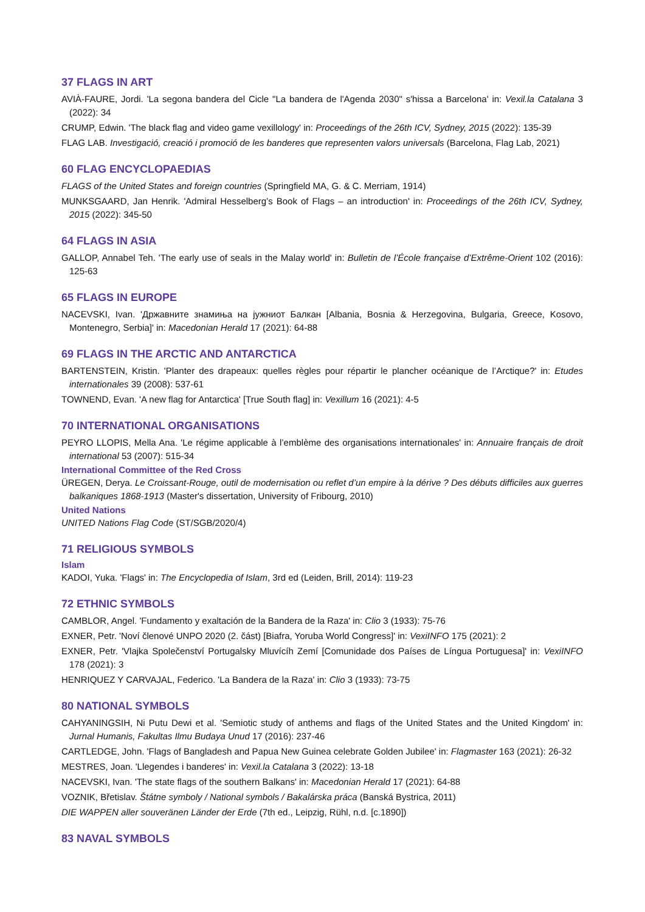37 FLAGS IN ART
AVIÀ-FAURE, Jordi. 'La segona bandera del Cicle "La bandera de l'Agenda 2030" s'hissa a Barcelona' in: Vexil.la Catalana 3 (2022): 34
CRUMP, Edwin. 'The black flag and video game vexillology' in: Proceedings of the 26th ICV, Sydney, 2015 (2022): 135-39
FLAG LAB. Investigació, creació i promoció de les banderes que representen valors universals (Barcelona, Flag Lab, 2021)
60 FLAG ENCYCLOPAEDIAS
FLAGS of the United States and foreign countries (Springfield MA, G. & C. Merriam, 1914)
MUNKSGAARD, Jan Henrik. 'Admiral Hesselberg’s Book of Flags – an introduction' in: Proceedings of the 26th ICV, Sydney, 2015 (2022): 345-50
64 FLAGS IN ASIA
GALLOP, Annabel Teh. 'The early use of seals in the Malay world' in: Bulletin de l’École française d’Extrême-Orient 102 (2016): 125-63
65 FLAGS IN EUROPE
NACEVSKI, Ivan. 'Државните знамиња на јужниот Балкан [Albania, Bosnia & Herzegovina, Bulgaria, Greece, Kosovo, Montenegro, Serbia]' in: Macedonian Herald 17 (2021): 64-88
69 FLAGS IN THE ARCTIC AND ANTARCTICA
BARTENSTEIN, Kristin. 'Planter des drapeaux: quelles règles pour répartir le plancher océanique de l’Arctique?' in: Etudes internationales 39 (2008): 537-61
TOWNEND, Evan. 'A new flag for Antarctica' [True South flag] in: Vexillum 16 (2021): 4-5
70 INTERNATIONAL ORGANISATIONS
PEYRO LLOPIS, Mella Ana. 'Le régime applicable à l’emblème des organisations internationales' in: Annuaire français de droit international 53 (2007): 515-34
International Committee of the Red Cross
ÜREGEN, Derya. Le Croissant-Rouge, outil de modernisation ou reflet d’un empire à la dérive ? Des débuts difficiles aux guerres balkaniques 1868-1913 (Master's dissertation, University of Fribourg, 2010)
United Nations
UNITED Nations Flag Code (ST/SGB/2020/4)
71 RELIGIOUS SYMBOLS
Islam
KADOI, Yuka. 'Flags' in: The Encyclopedia of Islam, 3rd ed (Leiden, Brill, 2014): 119-23
72 ETHNIC SYMBOLS
CAMBLOR, Angel. 'Fundamento y exaltación de la Bandera de la Raza' in: Clio 3 (1933): 75-76
EXNER, Petr. 'Noví členové UNPO 2020 (2. část) [Biafra, Yoruba World Congress]' in: VexiINFO 175 (2021): 2
EXNER, Petr. 'Vlajka Společenství Portugalsky Mluvícíh Zemí [Comunidade dos Países de Língua Portuguesa]' in: VexiINFO 178 (2021): 3
HENRIQUEZ Y CARVAJAL, Federico. 'La Bandera de la Raza' in: Clio 3 (1933): 73-75
80 NATIONAL SYMBOLS
CAHYANINGSIH, Ni Putu Dewi et al. 'Semiotic study of anthems and flags of the United States and the United Kingdom' in: Jurnal Humanis, Fakultas Ilmu Budaya Unud 17 (2016): 237-46
CARTLEDGE, John. 'Flags of Bangladesh and Papua New Guinea celebrate Golden Jubilee' in: Flagmaster 163 (2021): 26-32
MESTRES, Joan. 'Llegendes i banderes' in: Vexil.la Catalana 3 (2022): 13-18
NACEVSKI, Ivan. 'The state flags of the southern Balkans' in: Macedonian Herald 17 (2021): 64-88
VOZNIK, Břetislav. Štátne symboly / National symbols / Bakalárska práca (Banská Bystrica, 2011)
DIE WAPPEN aller souveränen Länder der Erde (7th ed., Leipzig, Rühl, n.d. [c.1890])
83 NAVAL SYMBOLS